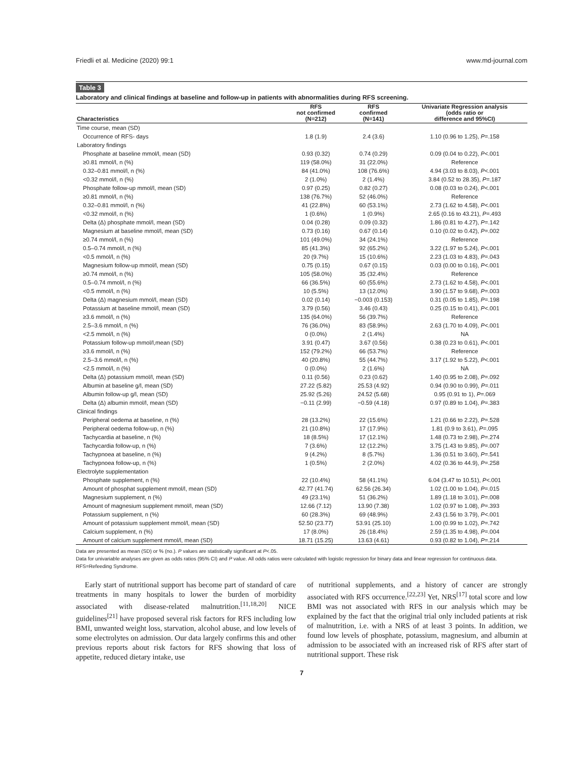Friedli et al. Medicine (2020) 99:1 www.md-journal.com
Table 3
Laboratory and clinical findings at baseline and follow-up in patients with abnormalities during RFS screening.
| Characteristics | RFS not confirmed (N=212) | RFS confirmed (N=141) | Univariate Regression analysis (odds ratio or difference and 95%CI) |
| --- | --- | --- | --- |
| Time course, mean (SD) | | | |
| Occurrence of RFS- days | 1.8 (1.9) | 2.4 (3.6) | 1.10 (0.96 to 1.25), P =.158 |
| Laboratory findings | | | |
| Phosphate at baseline mmol/l, mean (SD) | 0.93 (0.32) | 0.74 (0.29) | 0.09 (0.04 to 0.22), P <.001 |
| ≥0.81 mmol/l, n (%) | 119 (58.0%) | 31 (22.0%) | Reference |
| 0.32–0.81 mmol/l, n (%) | 84 (41.0%) | 108 (76.6%) | 4.94 (3.03 to 8.03), P <.001 |
| <0.32 mmol/l, n (%) | 2 (1.0%) | 2 (1.4%) | 3.84 (0.52 to 28.35), P =.187 |
| Phosphate follow-up mmol/l, mean (SD) | 0.97 (0.25) | 0.82 (0.27) | 0.08 (0.03 to 0.24), P <.001 |
| ≥0.81 mmol/l, n (%) | 138 (76.7%) | 52 (46.0%) | Reference |
| 0.32–0.81 mmol/l, n (%) | 41 (22.8%) | 60 (53.1%) | 2.73 (1.62 to 4.58), P <.001 |
| <0.32 mmol/l, n (%) | 1 (0.6%) | 1 (0.9%) | 2.65 (0.16 to 43.21), P =.493 |
| Delta (Δ) phosphate mmol/l, mean (SD) | 0.04 (0.28) | 0.09 (0.32) | 1.86 (0.81 to 4.27), P =.142 |
| Magnesium at baseline mmol/l, mean (SD) | 0.73 (0.16) | 0.67 (0.14) | 0.10 (0.02 to 0.42), P =.002 |
| ≥0.74 mmol/l, n (%) | 101 (49.0%) | 34 (24.1%) | Reference |
| 0.5–0.74 mmol/l, n (%) | 85 (41.3%) | 92 (65.2%) | 3.22 (1.97 to 5.24), P <.001 |
| <0.5 mmol/l, n (%) | 20 (9.7%) | 15 (10.6%) | 2.23 (1.03 to 4.83), P =.043 |
| Magnesium follow-up mmol/l, mean (SD) | 0.75 (0.15) | 0.67 (0.15) | 0.03 (0.00 to 0.16), P <.001 |
| ≥0.74 mmol/l, n (%) | 105 (58.0%) | 35 (32.4%) | Reference |
| 0.5–0.74 mmol/l, n (%) | 66 (36.5%) | 60 (55.6%) | 2.73 (1.62 to 4.58), P <.001 |
| <0.5 mmol/l, n (%) | 10 (5.5%) | 13 (12.0%) | 3.90 (1.57 to 9.68), P =.003 |
| Delta (Δ) magnesium mmol/l, mean (SD) | 0.02 (0.14) | −0.003 (0.153) | 0.31 (0.05 to 1.85), P =.198 |
| Potassium at baseline mmol/l, mean (SD) | 3.79 (0.56) | 3.46 (0.43) | 0.25 (0.15 to 0.41), P <.001 |
| ≥3.6 mmol/l, n (%) | 135 (64.0%) | 56 (39.7%) | Reference |
| 2.5–3.6 mmol/l, n (%) | 76 (36.0%) | 83 (58.9%) | 2.63 (1.70 to 4.09), P <.001 |
| <2.5 mmol/l, n (%) | 0 (0.0%) | 2 (1.4%) | NA |
| Potassium follow-up mmol/l,mean (SD) | 3.91 (0.47) | 3.67 (0.56) | 0.38 (0.23 to 0.61), P <.001 |
| ≥3.6 mmol/l, n (%) | 152 (79.2%) | 66 (53.7%) | Reference |
| 2.5–3.6 mmol/l, n (%) | 40 (20.8%) | 55 (44.7%) | 3.17 (1.92 to 5.22), P <.001 |
| <2.5 mmol/l, n (%) | 0 (0.0%) | 2 (1.6%) | NA |
| Delta (Δ) potassium mmol/l, mean (SD) | 0.11 (0.56) | 0.23 (0.62) | 1.40 (0.95 to 2.08), P =.092 |
| Albumin at baseline g/l, mean (SD) | 27.22 (5.82) | 25.53 (4.92) | 0.94 (0.90 to 0.99), P =.011 |
| Albumin follow-up g/l, mean (SD) | 25.92 (5.26) | 24.52 (5.68) | 0.95 (0.91 to 1), P =.069 |
| Delta (Δ) albumin mmol/l, mean (SD) | −0.11 (2.99) | −0.59 (4.18) | 0.97 (0.89 to 1.04), P =.383 |
| Clinical findings | | | |
| Peripheral oedema at baseline, n (%) | 28 (13.2%) | 22 (15.6%) | 1.21 (0.66 to 2.22), P =.528 |
| Peripheral oedema follow-up, n (%) | 21 (10.8%) | 17 (17.9%) | 1.81 (0.9 to 3.61), P =.095 |
| Tachycardia at baseline, n (%) | 18 (8.5%) | 17 (12.1%) | 1.48 (0.73 to 2.98), P =.274 |
| Tachycardia follow-up, n (%) | 7 (3.6%) | 12 (12.2%) | 3.75 (1.43 to 9.85), P =.007 |
| Tachypnoea at baseline, n (%) | 9 (4.2%) | 8 (5.7%) | 1.36 (0.51 to 3.60), P =.541 |
| Tachypnoea follow-up, n (%) | 1 (0.5%) | 2 (2.0%) | 4.02 (0.36 to 44.9), P =.258 |
| Electrolyte supplementation | | | |
| Phosphate supplement, n (%) | 22 (10.4%) | 58 (41.1%) | 6.04 (3.47 to 10.51), P <.001 |
| Amount of phosphat supplement mmol/l, mean (SD) | 42.77 (41.74) | 62.56 (26.34) | 1.02 (1.00 to 1.04), P =.015 |
| Magnesium supplement, n (%) | 49 (23.1%) | 51 (36.2%) | 1.89 (1.18 to 3.01), P =.008 |
| Amount of magnesium supplement mmol/l, mean (SD) | 12.66 (7.12) | 13.90 (7.38) | 1.02 (0.97 to 1.08), P =.393 |
| Potassium supplement, n (%) | 60 (28.3%) | 69 (48.9%) | 2.43 (1.56 to 3.79), P <.001 |
| Amount of potassium supplement mmol/l, mean (SD) | 52.50 (23.77) | 53.91 (25.10) | 1.00 (0.99 to 1.02), P =.742 |
| Calcium supplement, n (%) | 17 (8.0%) | 26 (18.4%) | 2.59 (1.35 to 4.98), P =.004 |
| Amount of calcium supplement mmol/l, mean (SD) | 18.71 (15.25) | 13.63 (4.61) | 0.93 (0.82 to 1.04), P =.214 |
Data are presented as mean (SD) or % (no.). P values are statistically significant at P<.05.
Data for univariable analyses are given as odds ratios (95% CI) and P value. All odds ratios were calculated with logistic regression for binary data and linear regression for continuous data.
RFS=Refeeding Syndrome.
Early start of nutritional support has become part of standard of care treatments in many hospitals to lower the burden of morbidity associated with disease-related malnutrition.<sup>[11,18,20]</sup> NICE guidelines<sup>[21]</sup> have proposed several risk factors for RFS including low BMI, unwanted weight loss, starvation, alcohol abuse, and low levels of some electrolytes on admission. Our data largely confirms this and other previous reports about risk factors for RFS showing that loss of appetite, reduced dietary intake, use
of nutritional supplements, and a history of cancer are strongly associated with RFS occurrence.<sup>[22,23]</sup> Yet, NRS<sup>[17]</sup> total score and low BMI was not associated with RFS in our analysis which may be explained by the fact that the original trial only included patients at risk of malnutrition, i.e. with a NRS of at least 3 points. In addition, we found low levels of phosphate, potassium, magnesium, and albumin at admission to be associated with an increased risk of RFS after start of nutritional support. These risk
7